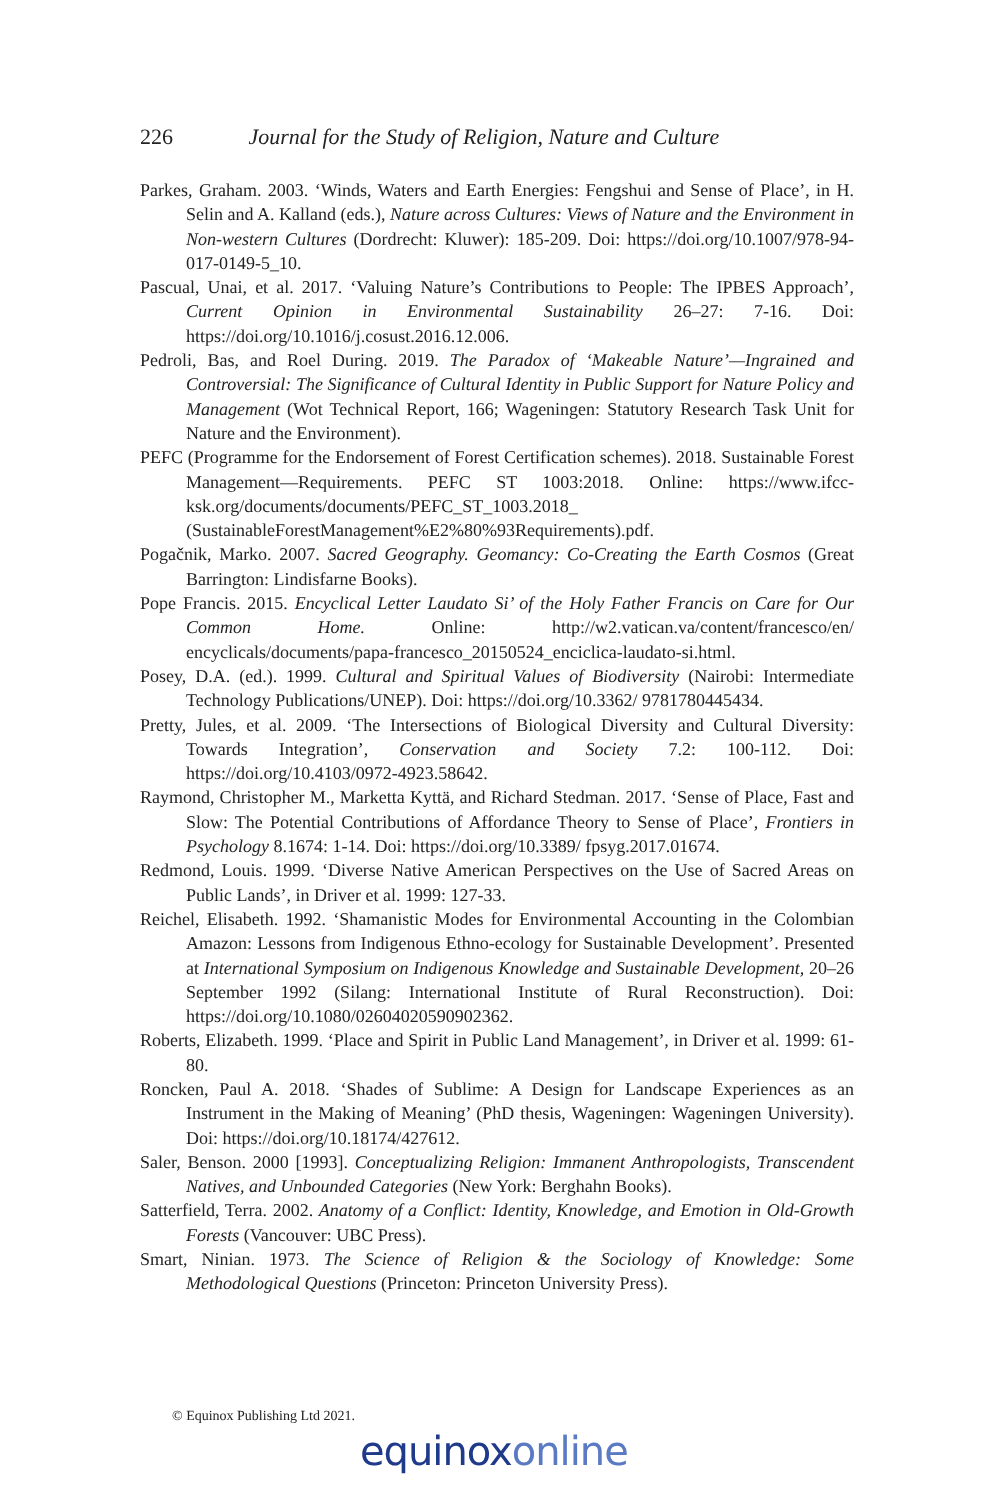226 Journal for the Study of Religion, Nature and Culture
Parkes, Graham. 2003. ‘Winds, Waters and Earth Energies: Fengshui and Sense of Place’, in H. Selin and A. Kalland (eds.), Nature across Cultures: Views of Nature and the Environment in Non-western Cultures (Dordrecht: Kluwer): 185-209. Doi: https://doi.org/10.1007/978-94-017-0149-5_10.
Pascual, Unai, et al. 2017. ‘Valuing Nature’s Contributions to People: The IPBES Approach’, Current Opinion in Environmental Sustainability 26–27: 7-16. Doi: https://doi.org/10.1016/j.cosust.2016.12.006.
Pedroli, Bas, and Roel During. 2019. The Paradox of ‘Makeable Nature’—Ingrained and Controversial: The Significance of Cultural Identity in Public Support for Nature Policy and Management (Wot Technical Report, 166; Wageningen: Statutory Research Task Unit for Nature and the Environment).
PEFC (Programme for the Endorsement of Forest Certification schemes). 2018. Sustainable Forest Management—Requirements. PEFC ST 1003:2018. Online: https://www.ifcc-ksk.org/documents/documents/PEFC_ST_1003.2018_ (SustainableForestManagement%E2%80%93Requirements).pdf.
Pogačnik, Marko. 2007. Sacred Geography. Geomancy: Co-Creating the Earth Cosmos (Great Barrington: Lindisfarne Books).
Pope Francis. 2015. Encyclical Letter Laudato Si’ of the Holy Father Francis on Care for Our Common Home. Online: http://w2.vatican.va/content/francesco/en/ encyclicals/documents/papa-francesco_20150524_enciclica-laudato-si.html.
Posey, D.A. (ed.). 1999. Cultural and Spiritual Values of Biodiversity (Nairobi: Intermediate Technology Publications/UNEP). Doi: https://doi.org/10.3362/ 9781780445434.
Pretty, Jules, et al. 2009. ‘The Intersections of Biological Diversity and Cultural Diversity: Towards Integration’, Conservation and Society 7.2: 100-112. Doi: https://doi.org/10.4103/0972-4923.58642.
Raymond, Christopher M., Marketta Kyttä, and Richard Stedman. 2017. ‘Sense of Place, Fast and Slow: The Potential Contributions of Affordance Theory to Sense of Place’, Frontiers in Psychology 8.1674: 1-14. Doi: https://doi.org/10.3389/ fpsyg.2017.01674.
Redmond, Louis. 1999. ‘Diverse Native American Perspectives on the Use of Sacred Areas on Public Lands’, in Driver et al. 1999: 127-33.
Reichel, Elisabeth. 1992. ‘Shamanistic Modes for Environmental Accounting in the Colombian Amazon: Lessons from Indigenous Ethno-ecology for Sustainable Development’. Presented at International Symposium on Indigenous Knowledge and Sustainable Development, 20–26 September 1992 (Silang: International Institute of Rural Reconstruction). Doi: https://doi.org/10.1080/02604020590902362.
Roberts, Elizabeth. 1999. ‘Place and Spirit in Public Land Management’, in Driver et al. 1999: 61-80.
Roncken, Paul A. 2018. ‘Shades of Sublime: A Design for Landscape Experiences as an Instrument in the Making of Meaning’ (PhD thesis, Wageningen: Wageningen University). Doi: https://doi.org/10.18174/427612.
Saler, Benson. 2000 [1993]. Conceptualizing Religion: Immanent Anthropologists, Transcendent Natives, and Unbounded Categories (New York: Berghahn Books).
Satterfield, Terra. 2002. Anatomy of a Conflict: Identity, Knowledge, and Emotion in Old-Growth Forests (Vancouver: UBC Press).
Smart, Ninian. 1973. The Science of Religion & the Sociology of Knowledge: Some Methodological Questions (Princeton: Princeton University Press).
© Equinox Publishing Ltd 2021.
equinoxonline